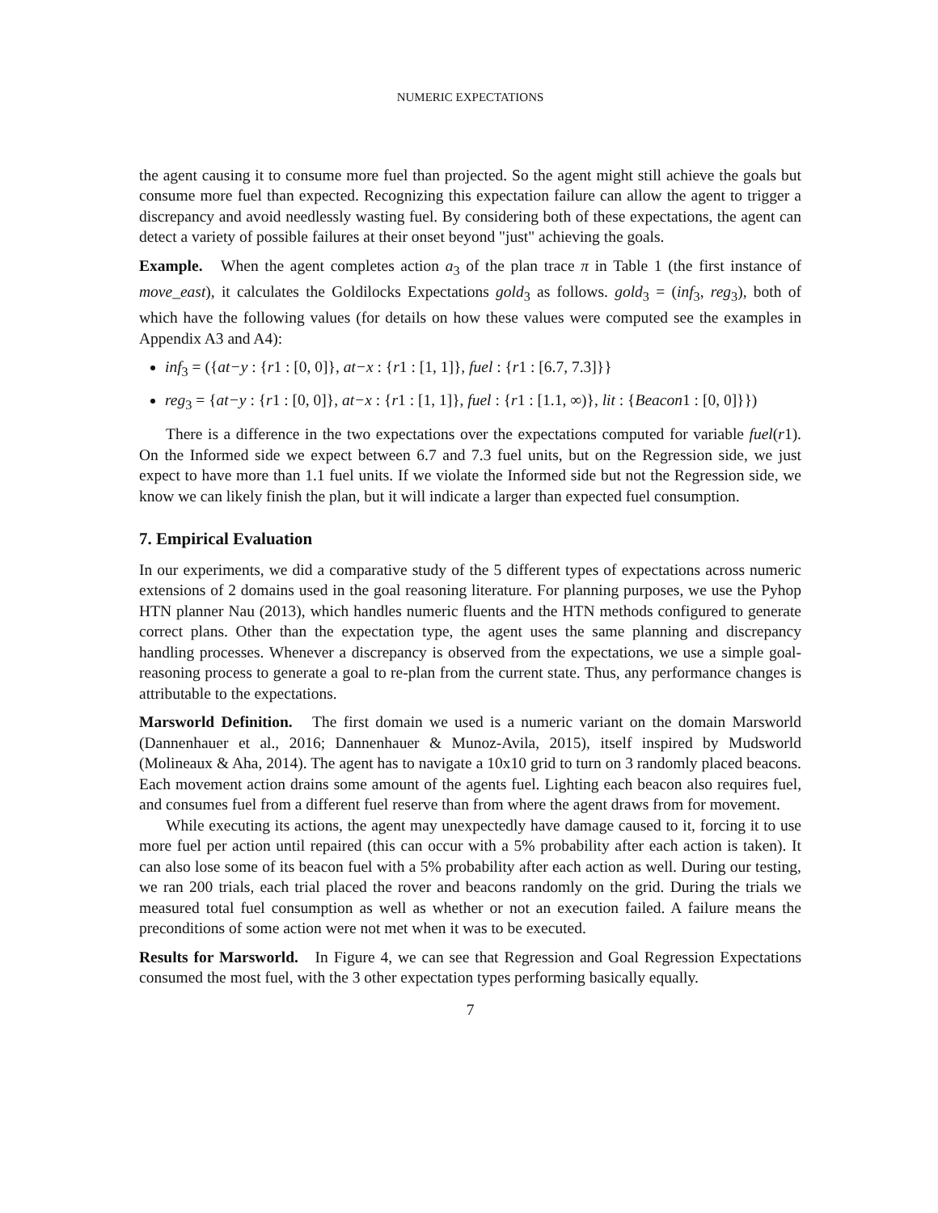NUMERIC EXPECTATIONS
the agent causing it to consume more fuel than projected. So the agent might still achieve the goals but consume more fuel than expected. Recognizing this expectation failure can allow the agent to trigger a discrepancy and avoid needlessly wasting fuel. By considering both of these expectations, the agent can detect a variety of possible failures at their onset beyond "just" achieving the goals.
Example. When the agent completes action a<sub>3</sub> of the plan trace π in Table 1 (the first instance of move_east), it calculates the Goldilocks Expectations gold<sub>3</sub> as follows. gold<sub>3</sub> = (inf<sub>3</sub>, reg<sub>3</sub>), both of which have the following values (for details on how these values were computed see the examples in Appendix A3 and A4):
inf<sub>3</sub> = ({at−y : {r1 : [0, 0]}, at−x : {r1 : [1, 1]}, fuel : {r1 : [6.7, 7.3]}}
reg<sub>3</sub> = {at−y : {r1 : [0, 0]}, at−x : {r1 : [1, 1]}, fuel : {r1 : [1.1, ∞)}, lit : {Beacon1 : [0, 0]}})
There is a difference in the two expectations over the expectations computed for variable fuel(r1). On the Informed side we expect between 6.7 and 7.3 fuel units, but on the Regression side, we just expect to have more than 1.1 fuel units. If we violate the Informed side but not the Regression side, we know we can likely finish the plan, but it will indicate a larger than expected fuel consumption.
7. Empirical Evaluation
In our experiments, we did a comparative study of the 5 different types of expectations across numeric extensions of 2 domains used in the goal reasoning literature. For planning purposes, we use the Pyhop HTN planner Nau (2013), which handles numeric fluents and the HTN methods configured to generate correct plans. Other than the expectation type, the agent uses the same planning and discrepancy handling processes. Whenever a discrepancy is observed from the expectations, we use a simple goal-reasoning process to generate a goal to re-plan from the current state. Thus, any performance changes is attributable to the expectations.
Marsworld Definition. The first domain we used is a numeric variant on the domain Marsworld (Dannenhauer et al., 2016; Dannenhauer & Munoz-Avila, 2015), itself inspired by Mudsworld (Molineaux & Aha, 2014). The agent has to navigate a 10x10 grid to turn on 3 randomly placed beacons. Each movement action drains some amount of the agents fuel. Lighting each beacon also requires fuel, and consumes fuel from a different fuel reserve than from where the agent draws from for movement.
While executing its actions, the agent may unexpectedly have damage caused to it, forcing it to use more fuel per action until repaired (this can occur with a 5% probability after each action is taken). It can also lose some of its beacon fuel with a 5% probability after each action as well. During our testing, we ran 200 trials, each trial placed the rover and beacons randomly on the grid. During the trials we measured total fuel consumption as well as whether or not an execution failed. A failure means the preconditions of some action were not met when it was to be executed.
Results for Marsworld. In Figure 4, we can see that Regression and Goal Regression Expectations consumed the most fuel, with the 3 other expectation types performing basically equally.
7